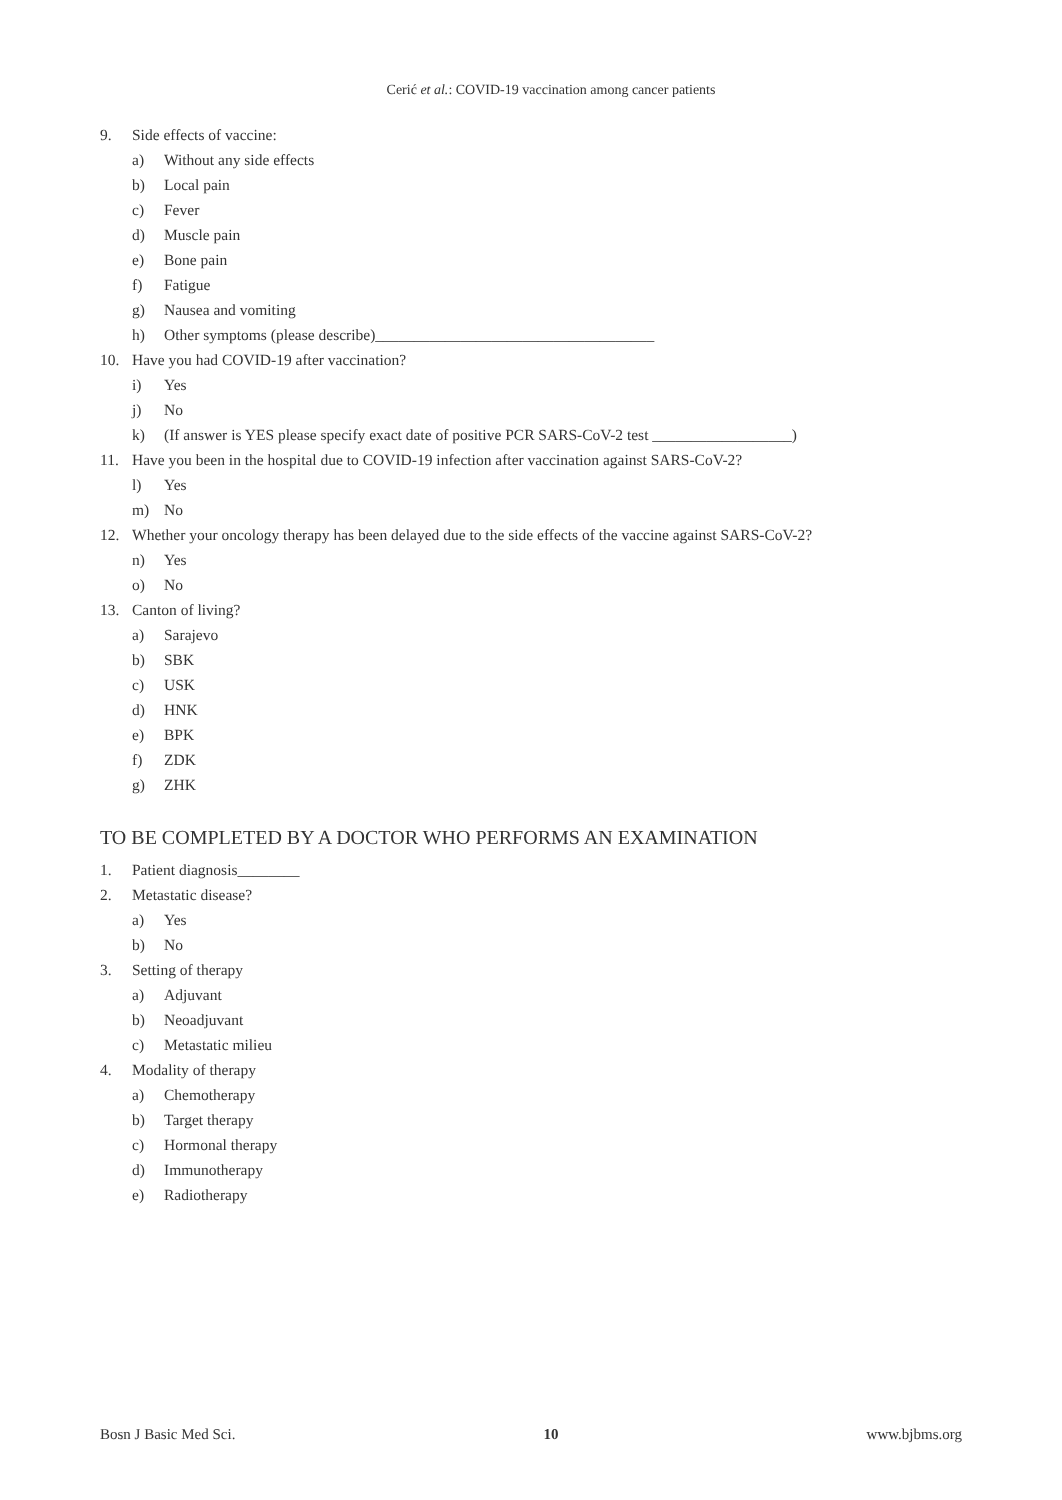Cerić et al.: COVID-19 vaccination among cancer patients
9. Side effects of vaccine:
a) Without any side effects
b) Local pain
c) Fever
d) Muscle pain
e) Bone pain
f) Fatigue
g) Nausea and vomiting
h) Other symptoms (please describe)____________________________________
10. Have you had COVID-19 after vaccination?
i) Yes
j) No
k) (If answer is YES please specify exact date of positive PCR SARS-CoV-2 test __________________)
11. Have you been in the hospital due to COVID-19 infection after vaccination against SARS-CoV-2?
l) Yes
m) No
12. Whether your oncology therapy has been delayed due to the side effects of the vaccine against SARS-CoV-2?
n) Yes
o) No
13. Canton of living?
a) Sarajevo
b) SBK
c) USK
d) HNK
e) BPK
f) ZDK
g) ZHK
TO BE COMPLETED BY A DOCTOR WHO PERFORMS AN EXAMINATION
1. Patient diagnosis________
2. Metastatic disease?
a) Yes
b) No
3. Setting of therapy
a) Adjuvant
b) Neoadjuvant
c) Metastatic milieu
4. Modality of therapy
a) Chemotherapy
b) Target therapy
c) Hormonal therapy
d) Immunotherapy
e) Radiotherapy
Bosn J Basic Med Sci. 10 www.bjbms.org